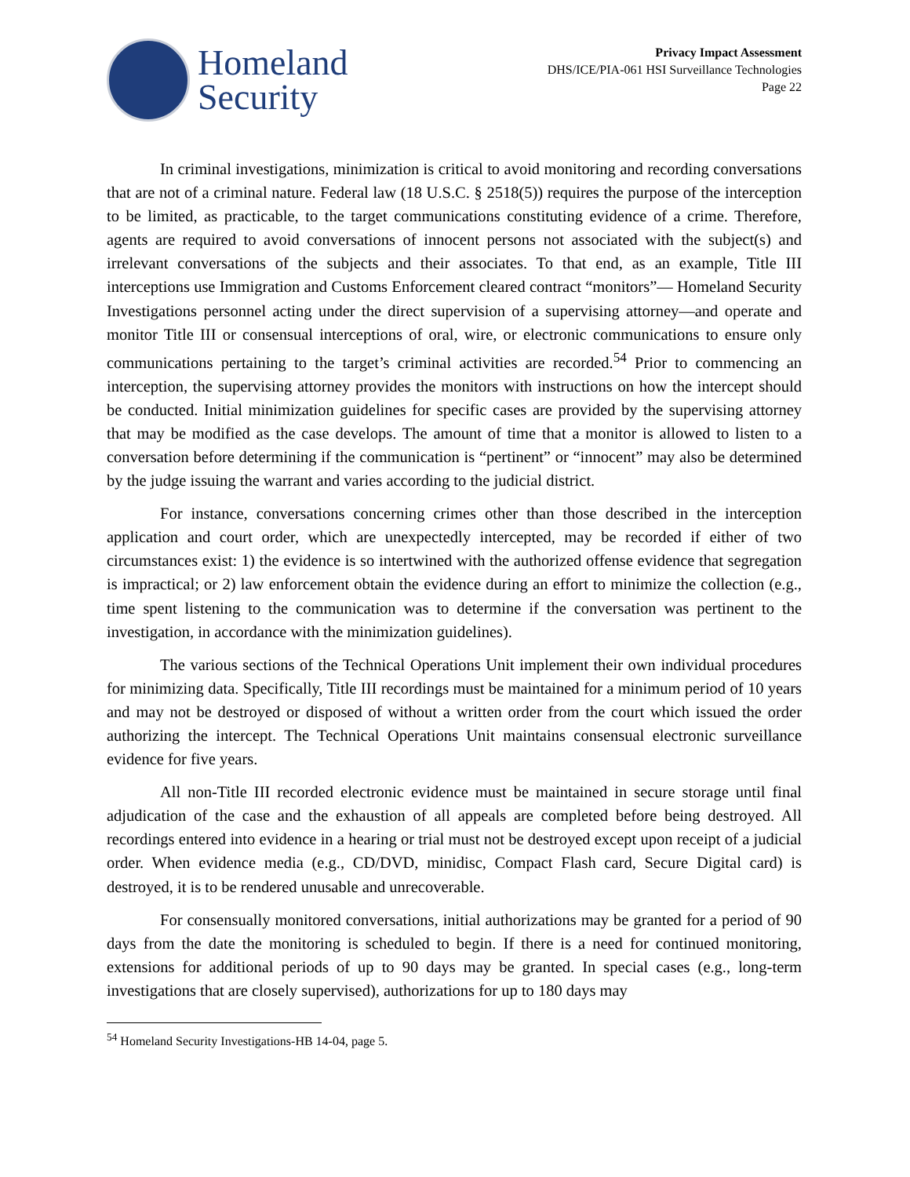Homeland
Security
Privacy Impact Assessment
DHS/ICE/PIA-061 HSI Surveillance Technologies
Page 22
In criminal investigations, minimization is critical to avoid monitoring and recording conversations that are not of a criminal nature. Federal law (18 U.S.C. § 2518(5)) requires the purpose of the interception to be limited, as practicable, to the target communications constituting evidence of a crime. Therefore, agents are required to avoid conversations of innocent persons not associated with the subject(s) and irrelevant conversations of the subjects and their associates. To that end, as an example, Title III interceptions use Immigration and Customs Enforcement cleared contract “monitors”— Homeland Security Investigations personnel acting under the direct supervision of a supervising attorney—and operate and monitor Title III or consensual interceptions of oral, wire, or electronic communications to ensure only communications pertaining to the target’s criminal activities are recorded.<sup>54</sup> Prior to commencing an interception, the supervising attorney provides the monitors with instructions on how the intercept should be conducted. Initial minimization guidelines for specific cases are provided by the supervising attorney that may be modified as the case develops. The amount of time that a monitor is allowed to listen to a conversation before determining if the communication is “pertinent” or “innocent” may also be determined by the judge issuing the warrant and varies according to the judicial district.
For instance, conversations concerning crimes other than those described in the interception application and court order, which are unexpectedly intercepted, may be recorded if either of two circumstances exist: 1) the evidence is so intertwined with the authorized offense evidence that segregation is impractical; or 2) law enforcement obtain the evidence during an effort to minimize the collection (e.g., time spent listening to the communication was to determine if the conversation was pertinent to the investigation, in accordance with the minimization guidelines).
The various sections of the Technical Operations Unit implement their own individual procedures for minimizing data. Specifically, Title III recordings must be maintained for a minimum period of 10 years and may not be destroyed or disposed of without a written order from the court which issued the order authorizing the intercept. The Technical Operations Unit maintains consensual electronic surveillance evidence for five years.
All non-Title III recorded electronic evidence must be maintained in secure storage until final adjudication of the case and the exhaustion of all appeals are completed before being destroyed. All recordings entered into evidence in a hearing or trial must not be destroyed except upon receipt of a judicial order. When evidence media (e.g., CD/DVD, minidisc, Compact Flash card, Secure Digital card) is destroyed, it is to be rendered unusable and unrecoverable.
For consensually monitored conversations, initial authorizations may be granted for a period of 90 days from the date the monitoring is scheduled to begin. If there is a need for continued monitoring, extensions for additional periods of up to 90 days may be granted. In special cases (e.g., long-term investigations that are closely supervised), authorizations for up to 180 days may
<sup>54</sup> Homeland Security Investigations-HB 14-04, page 5.